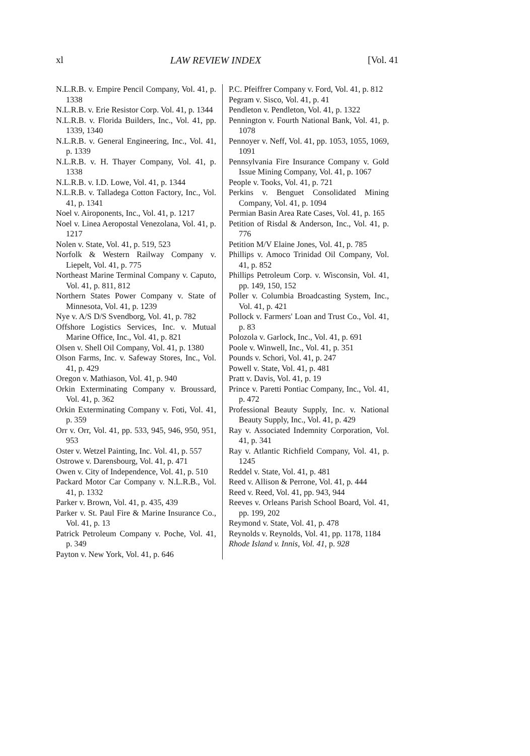xl LAW REVIEW INDEX [Vol. 41
N.L.R.B. v. Empire Pencil Company, Vol. 41, p. 1338
N.L.R.B. v. Erie Resistor Corp. Vol. 41, p. 1344
N.L.R.B. v. Florida Builders, Inc., Vol. 41, pp. 1339, 1340
N.L.R.B. v. General Engineering, Inc., Vol. 41, p. 1339
N.L.R.B. v. H. Thayer Company, Vol. 41, p. 1338
N.L.R.B. v. I.D. Lowe, Vol. 41, p. 1344
N.L.R.B. v. Talladega Cotton Factory, Inc., Vol. 41, p. 1341
Noel v. Airoponents, Inc., Vol. 41, p. 1217
Noel v. Linea Aeropostal Venezolana, Vol. 41, p. 1217
Nolen v. State, Vol. 41, p. 519, 523
Norfolk & Western Railway Company v. Liepelt, Vol. 41, p. 775
Northeast Marine Terminal Company v. Caputo, Vol. 41, p. 811, 812
Northern States Power Company v. State of Minnesota, Vol. 41, p. 1239
Nye v. A/S D/S Svendborg, Vol. 41, p. 782
Offshore Logistics Services, Inc. v. Mutual Marine Office, Inc., Vol. 41, p. 821
Olsen v. Shell Oil Company, Vol. 41, p. 1380
Olson Farms, Inc. v. Safeway Stores, Inc., Vol. 41, p. 429
Oregon v. Mathiason, Vol. 41, p. 940
Orkin Exterminating Company v. Broussard, Vol. 41, p. 362
Orkin Exterminating Company v. Foti, Vol. 41, p. 359
Orr v. Orr, Vol. 41, pp. 533, 945, 946, 950, 951, 953
Oster v. Wetzel Painting, Inc. Vol. 41, p. 557
Ostrowe v. Darensbourg, Vol. 41, p. 471
Owen v. City of Independence, Vol. 41, p. 510
Packard Motor Car Company v. N.L.R.B., Vol. 41, p. 1332
Parker v. Brown, Vol. 41, p. 435, 439
Parker v. St. Paul Fire & Marine Insurance Co., Vol. 41, p. 13
Patrick Petroleum Company v. Poche, Vol. 41, p. 349
Payton v. New York, Vol. 41, p. 646
P.C. Pfeiffrer Company v. Ford, Vol. 41, p. 812
Pegram v. Sisco, Vol. 41, p. 41
Pendleton v. Pendleton, Vol. 41, p. 1322
Pennington v. Fourth National Bank, Vol. 41, p. 1078
Pennoyer v. Neff, Vol. 41, pp. 1053, 1055, 1069, 1091
Pennsylvania Fire Insurance Company v. Gold Issue Mining Company, Vol. 41, p. 1067
People v. Tooks, Vol. 41, p. 721
Perkins v. Benguet Consolidated Mining Company, Vol. 41, p. 1094
Permian Basin Area Rate Cases, Vol. 41, p. 165
Petition of Risdal & Anderson, Inc., Vol. 41, p. 776
Petition M/V Elaine Jones, Vol. 41, p. 785
Phillips v. Amoco Trinidad Oil Company, Vol. 41, p. 852
Phillips Petroleum Corp. v. Wisconsin, Vol. 41, pp. 149, 150, 152
Poller v. Columbia Broadcasting System, Inc., Vol. 41, p. 421
Pollock v. Farmers' Loan and Trust Co., Vol. 41, p. 83
Polozola v. Garlock, Inc., Vol. 41, p. 691
Poole v. Winwell, Inc., Vol. 41, p. 351
Pounds v. Schori, Vol. 41, p. 247
Powell v. State, Vol. 41, p. 481
Pratt v. Davis, Vol. 41, p. 19
Prince v. Paretti Pontiac Company, Inc., Vol. 41, p. 472
Professional Beauty Supply, Inc. v. National Beauty Supply, Inc., Vol. 41, p. 429
Ray v. Associated Indemnity Corporation, Vol. 41, p. 341
Ray v. Atlantic Richfield Company, Vol. 41, p. 1245
Reddel v. State, Vol. 41, p. 481
Reed v. Allison & Perrone, Vol. 41, p. 444
Reed v. Reed, Vol. 41, pp. 943, 944
Reeves v. Orleans Parish School Board, Vol. 41, pp. 199, 202
Reymond v. State, Vol. 41, p. 478
Reynolds v. Reynolds, Vol. 41, pp. 1178, 1184
Rhode Island v. Innis, Vol. 41, p. 928